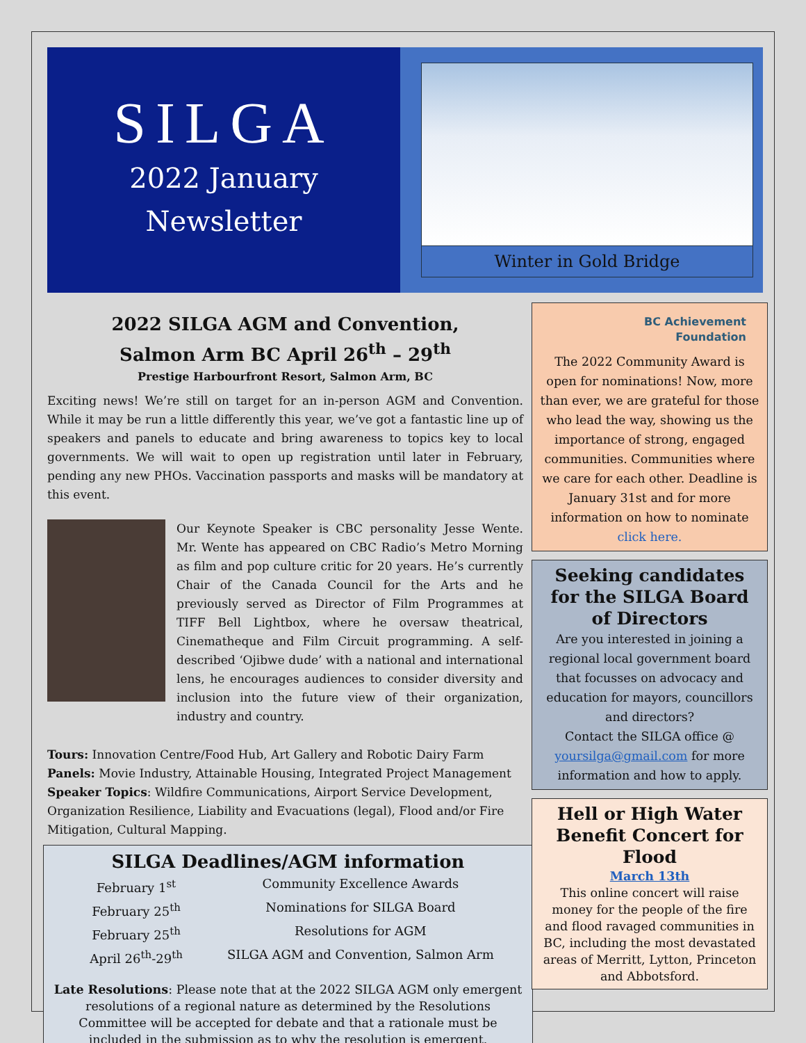SILGA
2022 January
Newsletter
Winter in Gold Bridge
2022 SILGA AGM and Convention,
Salmon Arm BC April 26<sup>th</sup> – 29<sup>th</sup>
Prestige Harbourfront Resort, Salmon Arm, BC
Exciting news! We’re still on target for an in-person AGM and Convention. While it may be run a little differently this year, we’ve got a fantastic line up of speakers and panels to educate and bring awareness to topics key to local governments. We will wait to open up registration until later in February, pending any new PHOs. Vaccination passports and masks will be mandatory at this event.
Our Keynote Speaker is CBC personality Jesse Wente. Mr. Wente has appeared on CBC Radio’s Metro Morning as film and pop culture critic for 20 years. He’s currently Chair of the Canada Council for the Arts and he previously served as Director of Film Programmes at TIFF Bell Lightbox, where he oversaw theatrical, Cinematheque and Film Circuit programming. A self-described ‘Ojibwe dude’ with a national and international lens, he encourages audiences to consider diversity and inclusion into the future view of their organization, industry and country.
Tours: Innovation Centre/Food Hub, Art Gallery and Robotic Dairy Farm
Panels: Movie Industry, Attainable Housing, Integrated Project Management
Speaker Topics: Wildfire Communications, Airport Service Development, Organization Resilience, Liability and Evacuations (legal), Flood and/or Fire Mitigation, Cultural Mapping.
SILGA Deadlines/AGM information
| February 1<sup>st</sup> | Community Excellence Awards |
| February 25<sup>th</sup> | Nominations for SILGA Board |
| February 25<sup>th</sup> | Resolutions for AGM |
| April 26<sup>th</sup>-29<sup>th</sup> | SILGA AGM and Convention, Salmon Arm |
Late Resolutions: Please note that at the 2022 SILGA AGM only emergent resolutions of a regional nature as determined by the Resolutions Committee will be accepted for debate and that a rationale must be included in the submission as to why the resolution is emergent.
BC Achievement
Foundation
The 2022 Community Award is open for nominations! Now, more than ever, we are grateful for those who lead the way, showing us the importance of strong, engaged communities. Communities where we care for each other. Deadline is January 31st and for more information on how to nominate click here.
Seeking candidates for the SILGA Board of Directors
Are you interested in joining a regional local government board that focusses on advocacy and education for mayors, councillors and directors?
Contact the SILGA office @ yoursilga@gmail.com for more information and how to apply.
Hell or High Water Benefit Concert for Flood
March 13th
This online concert will raise money for the people of the fire and flood ravaged communities in BC, including the most devastated areas of Merritt, Lytton, Princeton and Abbotsford.